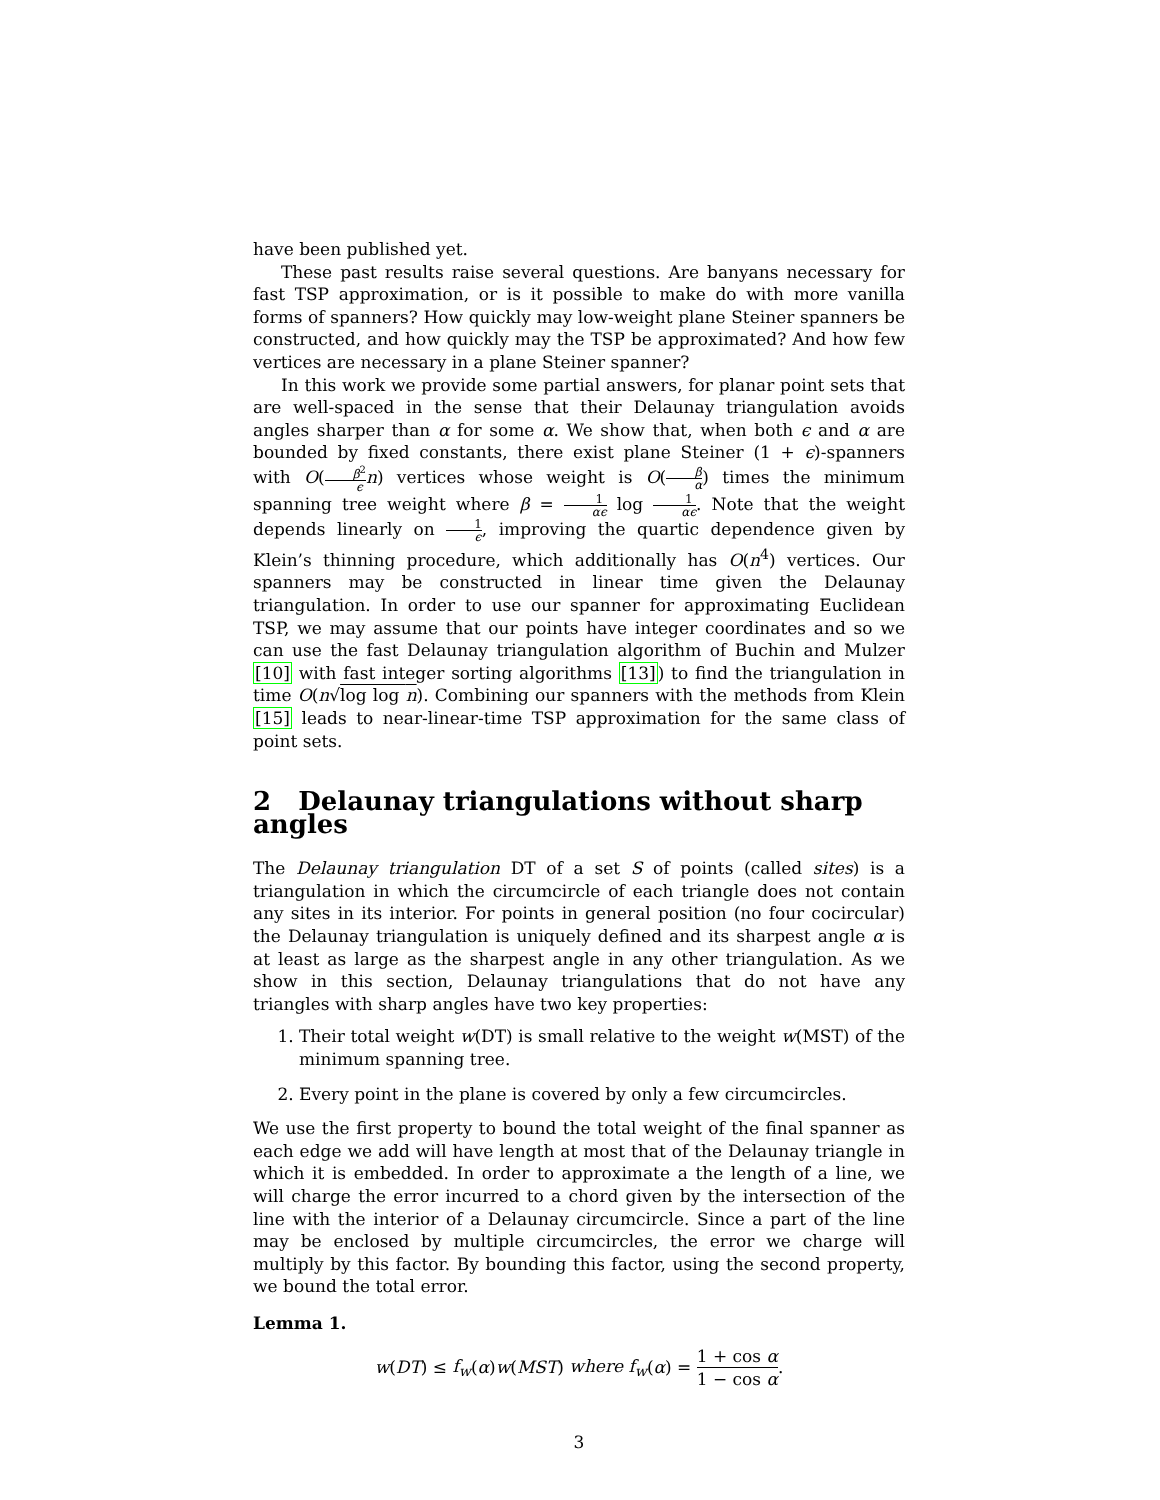have been published yet.
These past results raise several questions. Are banyans necessary for fast TSP approximation, or is it possible to make do with more vanilla forms of spanners? How quickly may low-weight plane Steiner spanners be constructed, and how quickly may the TSP be approximated? And how few vertices are necessary in a plane Steiner spanner?
In this work we provide some partial answers, for planar point sets that are well-spaced in the sense that their Delaunay triangulation avoids angles sharper than α for some α. We show that, when both ϵ and α are bounded by fixed constants, there exist plane Steiner (1 + ϵ)-spanners with O(β<sup>2</sup> ϵ n) vertices whose weight is O(β α) times the minimum spanning tree weight where β = 1 αϵ log 1 αϵ. Note that the weight depends linearly on 1 ϵ, improving the quartic dependence given by Klein’s thinning procedure, which additionally has O(n<sup>4</sup>) vertices. Our spanners may be constructed in linear time given the Delaunay triangulation. In order to use our spanner for approximating Euclidean TSP, we may assume that our points have integer coordinates and so we can use the fast Delaunay triangulation algorithm of Buchin and Mulzer [10] with fast integer sorting algorithms [13]) to find the triangulation in time O(n√log log n). Combining our spanners with the methods from Klein [15] leads to near-linear-time TSP approximation for the same class of point sets.
2 Delaunay triangulations without sharp angles
The Delaunay triangulation DT of a set S of points (called sites) is a triangulation in which the circumcircle of each triangle does not contain any sites in its interior. For points in general position (no four cocircular) the Delaunay triangulation is uniquely defined and its sharpest angle α is at least as large as the sharpest angle in any other triangulation. As we show in this section, Delaunay triangulations that do not have any triangles with sharp angles have two key properties:
1. Their total weight w(DT) is small relative to the weight w(MST) of the minimum spanning tree.
2. Every point in the plane is covered by only a few circumcircles.
We use the first property to bound the total weight of the final spanner as each edge we add will have length at most that of the Delaunay triangle in which it is embedded. In order to approximate a the length of a line, we will charge the error incurred to a chord given by the intersection of the line with the interior of a Delaunay circumcircle. Since a part of the line may be enclosed by multiple circumcircles, the error we charge will multiply by this factor. By bounding this factor, using the second property, we bound the total error.
Lemma 1.
w(DT) ≤ f<sub>w</sub>(α)w(MST) where f<sub>w</sub>(α) = 1 + cos α 1 − cos α.
3